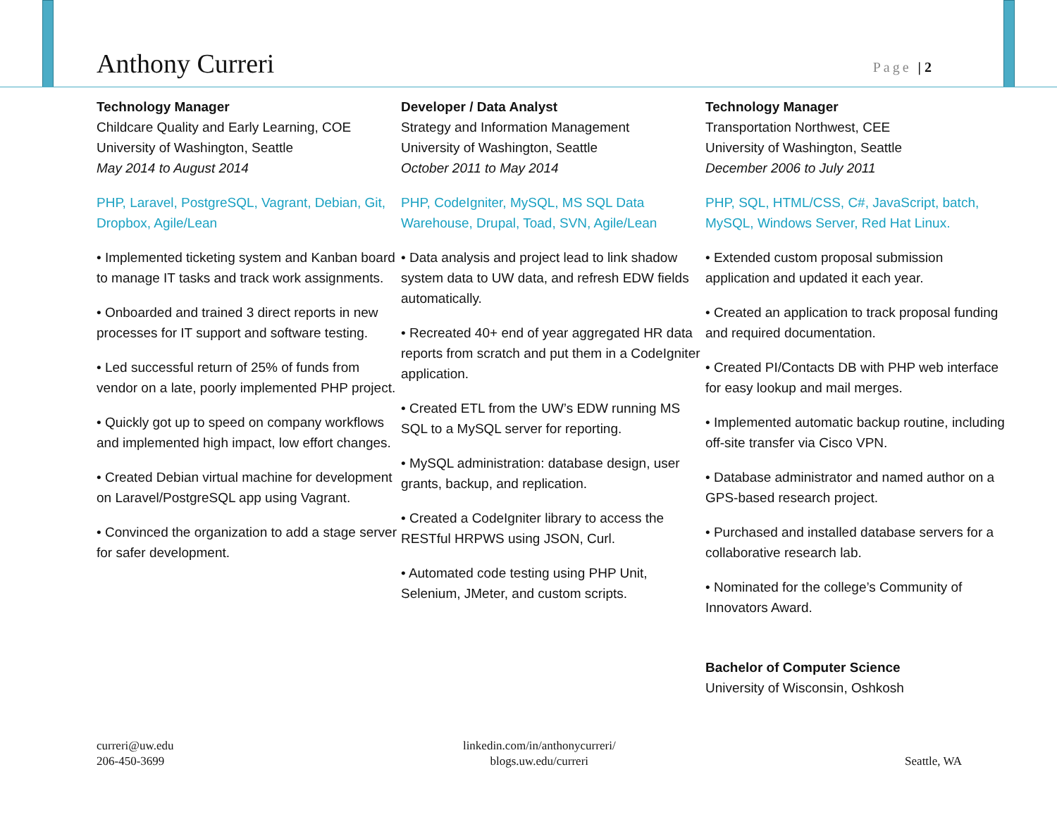Anthony Curreri
Page | 2
Technology Manager
Childcare Quality and Early Learning, COE
University of Washington, Seattle
May 2014 to August 2014
PHP, Laravel, PostgreSQL, Vagrant, Debian, Git, Dropbox, Agile/Lean
• Implemented ticketing system and Kanban board to manage IT tasks and track work assignments.
• Onboarded and trained 3 direct reports in new processes for IT support and software testing.
• Led successful return of 25% of funds from vendor on a late, poorly implemented PHP project.
• Quickly got up to speed on company workflows and implemented high impact, low effort changes.
• Created Debian virtual machine for development on Laravel/PostgreSQL app using Vagrant.
• Convinced the organization to add a stage server for safer development.
Developer / Data Analyst
Strategy and Information Management
University of Washington, Seattle
October 2011 to May 2014
PHP, CodeIgniter, MySQL, MS SQL Data Warehouse, Drupal, Toad, SVN, Agile/Lean
• Data analysis and project lead to link shadow system data to UW data, and refresh EDW fields automatically.
• Recreated 40+ end of year aggregated HR data reports from scratch and put them in a CodeIgniter application.
• Created ETL from the UW’s EDW running MS SQL to a MySQL server for reporting.
• MySQL administration: database design, user grants, backup, and replication.
• Created a CodeIgniter library to access the RESTful HRPWS using JSON, Curl.
• Automated code testing using PHP Unit, Selenium, JMeter, and custom scripts.
Technology Manager
Transportation Northwest, CEE
University of Washington, Seattle
December 2006 to July 2011
PHP, SQL, HTML/CSS, C#, JavaScript, batch, MySQL, Windows Server, Red Hat Linux.
• Extended custom proposal submission application and updated it each year.
• Created an application to track proposal funding and required documentation.
• Created PI/Contacts DB with PHP web interface for easy lookup and mail merges.
• Implemented automatic backup routine, including off-site transfer via Cisco VPN.
• Database administrator and named author on a GPS-based research project.
• Purchased and installed database servers for a collaborative research lab.
• Nominated for the college’s Community of Innovators Award.
Bachelor of Computer Science
University of Wisconsin, Oshkosh
curreri@uw.edu
206-450-3699
linkedin.com/in/anthonycurreri/
blogs.uw.edu/curreri
Seattle, WA